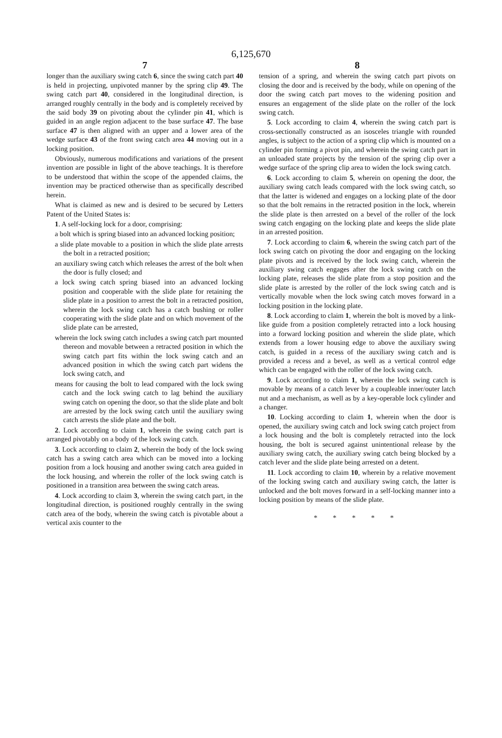6,125,670
7
longer than the auxiliary swing catch 6, since the swing catch part 40 is held in projecting, unpivoted manner by the spring clip 49. The swing catch part 40, considered in the longitudinal direction, is arranged roughly centrally in the body and is completely received by the said body 39 on pivoting about the cylinder pin 41, which is guided in an angle region adjacent to the base surface 47. The base surface 47 is then aligned with an upper and a lower area of the wedge surface 43 of the front swing catch area 44 moving out in a locking position.
Obviously, numerous modifications and variations of the present invention are possible in light of the above teachings. It is therefore to be understood that within the scope of the appended claims, the invention may be practiced otherwise than as specifically described herein.
What is claimed as new and is desired to be secured by Letters Patent of the United States is:
1. A self-locking lock for a door, comprising:
a bolt which is spring biased into an advanced locking position;
a slide plate movable to a position in which the slide plate arrests the bolt in a retracted position;
an auxiliary swing catch which releases the arrest of the bolt when the door is fully closed; and
a lock swing catch spring biased into an advanced locking position and cooperable with the slide plate for retaining the slide plate in a position to arrest the bolt in a retracted position, wherein the lock swing catch has a catch bushing or roller cooperating with the slide plate and on which movement of the slide plate can be arrested,
wherein the lock swing catch includes a swing catch part mounted thereon and movable between a retracted position in which the swing catch part fits within the lock swing catch and an advanced position in which the swing catch part widens the lock swing catch, and
means for causing the bolt to lead compared with the lock swing catch and the lock swing catch to lag behind the auxiliary swing catch on opening the door, so that the slide plate and bolt are arrested by the lock swing catch until the auxiliary swing catch arrests the slide plate and the bolt.
2. Lock according to claim 1, wherein the swing catch part is arranged pivotably on a body of the lock swing catch.
3. Lock according to claim 2, wherein the body of the lock swing catch has a swing catch area which can be moved into a locking position from a lock housing and another swing catch area guided in the lock housing, and wherein the roller of the lock swing catch is positioned in a transition area between the swing catch areas.
4. Lock according to claim 3, wherein the swing catch part, in the longitudinal direction, is positioned roughly centrally in the swing catch area of the body, wherein the swing catch is pivotable about a vertical axis counter to the
8
tension of a spring, and wherein the swing catch part pivots on closing the door and is received by the body, while on opening of the door the swing catch part moves to the widening position and ensures an engagement of the slide plate on the roller of the lock swing catch.
5. Lock according to claim 4, wherein the swing catch part is cross-sectionally constructed as an isosceles triangle with rounded angles, is subject to the action of a spring clip which is mounted on a cylinder pin forming a pivot pin, and wherein the swing catch part in an unloaded state projects by the tension of the spring clip over a wedge surface of the spring clip area to widen the lock swing catch.
6. Lock according to claim 5, wherein on opening the door, the auxiliary swing catch leads compared with the lock swing catch, so that the latter is widened and engages on a locking plate of the door so that the bolt remains in the retracted position in the lock, wherein the slide plate is then arrested on a bevel of the roller of the lock swing catch engaging on the locking plate and keeps the slide plate in an arrested position.
7. Lock according to claim 6, wherein the swing catch part of the lock swing catch on pivoting the door and engaging on the locking plate pivots and is received by the lock swing catch, wherein the auxiliary swing catch engages after the lock swing catch on the locking plate, releases the slide plate from a stop position and the slide plate is arrested by the roller of the lock swing catch and is vertically movable when the lock swing catch moves forward in a locking position in the locking plate.
8. Lock according to claim 1, wherein the bolt is moved by a link-like guide from a position completely retracted into a lock housing into a forward locking position and wherein the slide plate, which extends from a lower housing edge to above the auxiliary swing catch, is guided in a recess of the auxiliary swing catch and is provided a recess and a bevel, as well as a vertical control edge which can be engaged with the roller of the lock swing catch.
9. Lock according to claim 1, wherein the lock swing catch is movable by means of a catch lever by a coupleable inner/outer latch nut and a mechanism, as well as by a key-operable lock cylinder and a changer.
10. Locking according to claim 1, wherein when the door is opened, the auxiliary swing catch and lock swing catch project from a lock housing and the bolt is completely retracted into the lock housing, the bolt is secured against unintentional release by the auxiliary swing catch, the auxiliary swing catch being blocked by a catch lever and the slide plate being arrested on a detent.
11. Lock according to claim 10, wherein by a relative movement of the locking swing catch and auxiliary swing catch, the latter is unlocked and the bolt moves forward in a self-locking manner into a locking position by means of the slide plate.
* * * * *